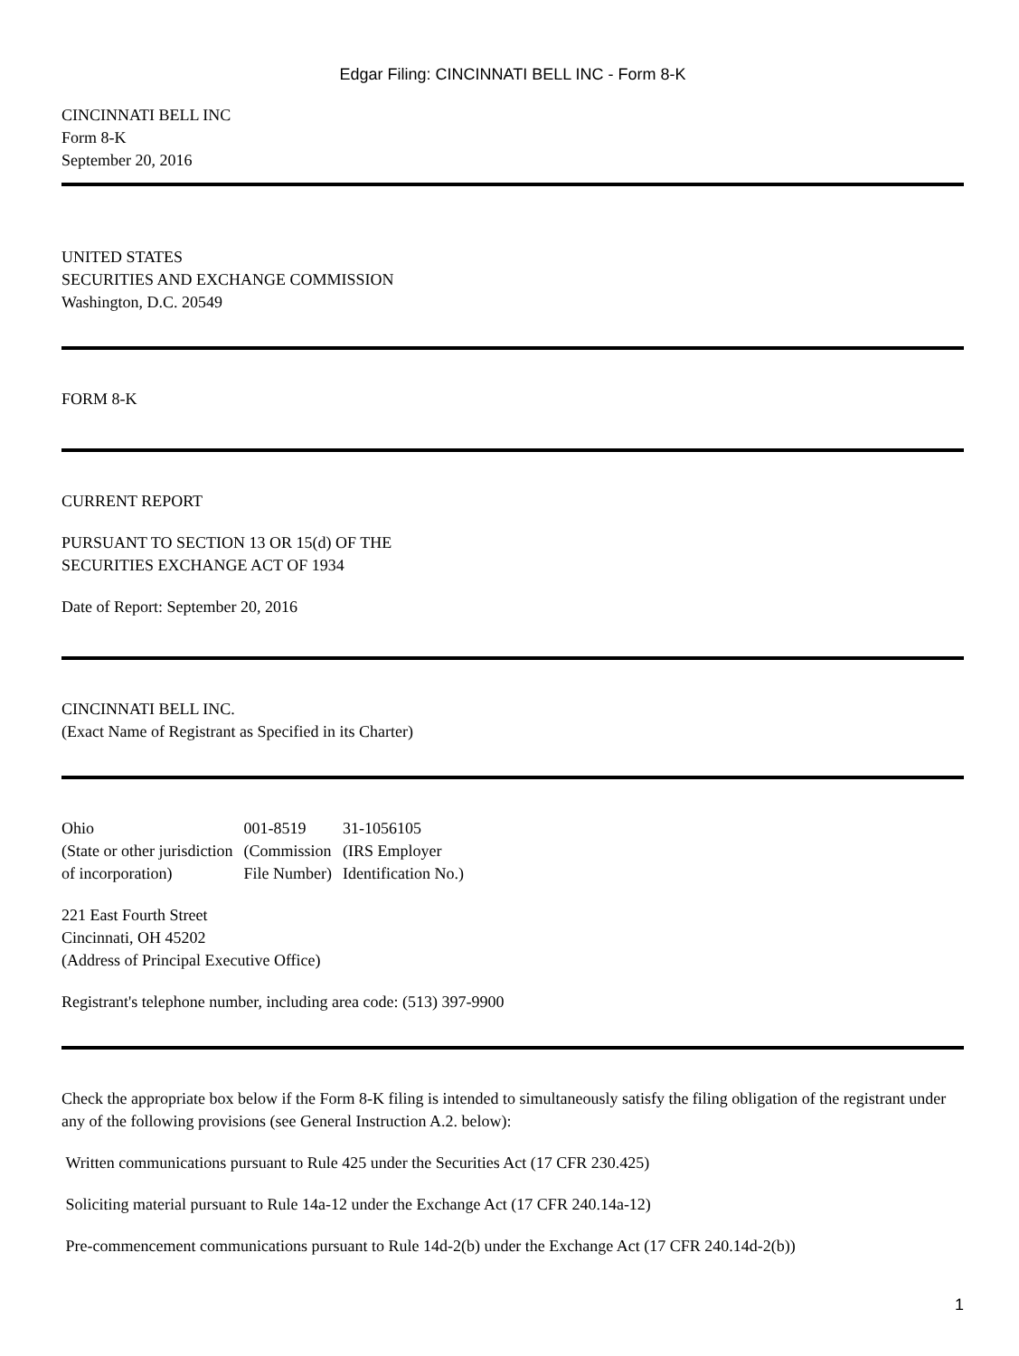Edgar Filing: CINCINNATI BELL INC - Form 8-K
CINCINNATI BELL INC
Form 8-K
September 20, 2016
UNITED STATES
SECURITIES AND EXCHANGE COMMISSION
Washington, D.C. 20549
FORM 8-K
CURRENT REPORT
PURSUANT TO SECTION 13 OR 15(d) OF THE
SECURITIES EXCHANGE ACT OF 1934
Date of Report: September 20, 2016
CINCINNATI BELL INC.
(Exact Name of Registrant as Specified in its Charter)
| Ohio (State or other jurisdiction of incorporation) | 001-8519 (Commission File Number) | 31-1056105 (IRS Employer Identification No.) |
221 East Fourth Street
Cincinnati, OH 45202
(Address of Principal Executive Office)
Registrant's telephone number, including area code: (513) 397-9900
Check the appropriate box below if the Form 8-K filing is intended to simultaneously satisfy the filing obligation of the registrant under any of the following provisions (see General Instruction A.2. below):
Written communications pursuant to Rule 425 under the Securities Act (17 CFR 230.425)
Soliciting material pursuant to Rule 14a-12 under the Exchange Act (17 CFR 240.14a-12)
Pre-commencement communications pursuant to Rule 14d-2(b) under the Exchange Act (17 CFR 240.14d-2(b))
1